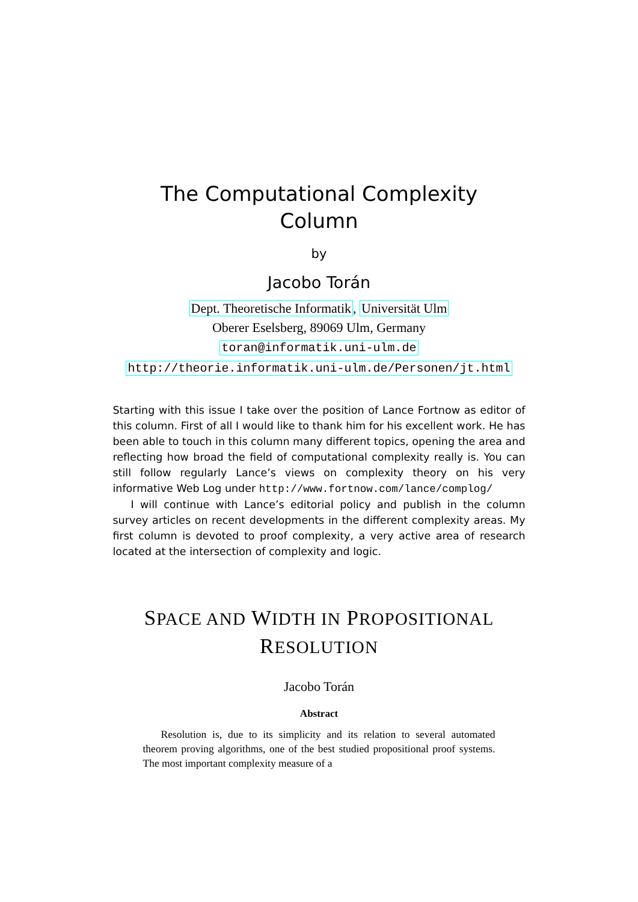The Computational Complexity
Column
by
Jacobo Torán
Dept. Theoretische Informatik, Universität Ulm
Oberer Eselsberg, 89069 Ulm, Germany
toran@informatik.uni-ulm.de
http://theorie.informatik.uni-ulm.de/Personen/jt.html
Starting with this issue I take over the position of Lance Fortnow as editor of this column. First of all I would like to thank him for his excellent work. He has been able to touch in this column many different topics, opening the area and reflecting how broad the field of computational complexity really is. You can still follow regularly Lance’s views on complexity theory on his very informative Web Log under http://www.fortnow.com/lance/complog/
I will continue with Lance’s editorial policy and publish in the column survey articles on recent developments in the different complexity areas. My first column is devoted to proof complexity, a very active area of research located at the intersection of complexity and logic.
SPACE AND WIDTH IN PROPOSITIONAL
RESOLUTION
Jacobo Torán
Abstract
Resolution is, due to its simplicity and its relation to several automated theorem proving algorithms, one of the best studied propositional proof systems. The most important complexity measure of a